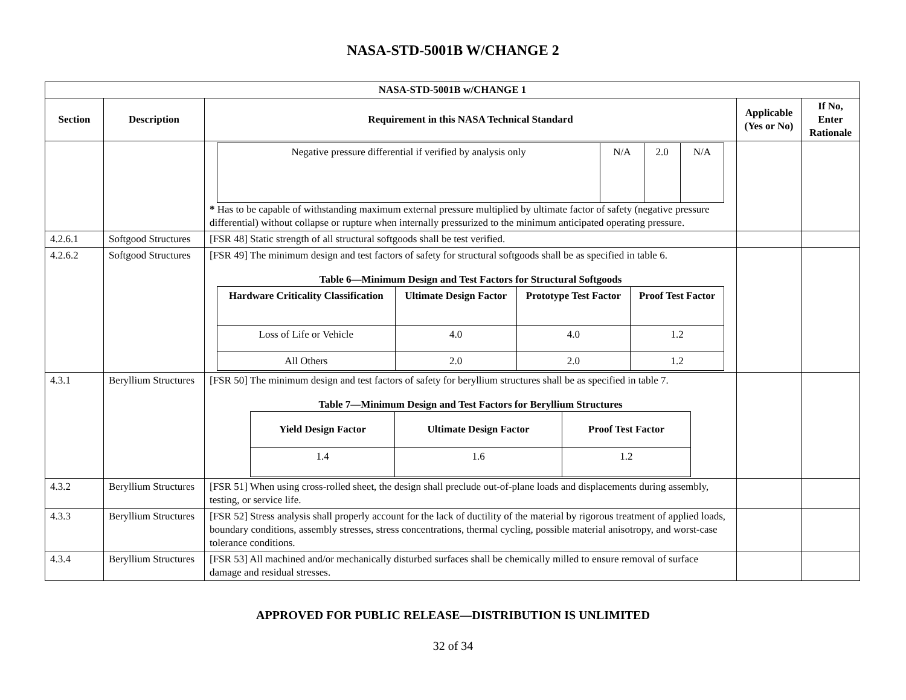NASA-STD-5001B W/CHANGE 2
| NASA-STD-5001B w/CHANGE 1 | | | | |
| --- | --- | --- | --- | --- |
| Section | Description | Requirement in this NASA Technical Standard | Applicable (Yes or No) | If No, Enter Rationale |
| | | / Negative pressure differential if verified by analysis only / N/A / 2.0 / N/A / * Has to be capable of withstanding maximum external pressure multiplied by ultimate factor of safety (negative pressure differential) without collapse or rupture when internally pressurized to the minimum anticipated operating pressure. | | |
| 4.2.6.1 | Softgood Structures | [FSR 48] Static strength of all structural softgoods shall be test verified. | | |
| 4.2.6.2 | Softgood Structures | [FSR 49] The minimum design and test factors of safety for structural softgoods shall be as specified in table 6. Table 6—Minimum Design and Test Factors for Structural Softgoods / Hardware Criticality Classification / Ultimate Design Factor / Prototype Test Factor / Proof Test Factor / / --- / --- / --- / --- / / Loss of Life or Vehicle / 4.0 / 4.0 / 1.2 / / All Others / 2.0 / 2.0 / 1.2 / | | |
| 4.3.1 | Beryllium Structures | [FSR 50] The minimum design and test factors of safety for beryllium structures shall be as specified in table 7. Table 7—Minimum Design and Test Factors for Beryllium Structures / Yield Design Factor / Ultimate Design Factor / Proof Test Factor / / --- / --- / --- / / 1.4 / 1.6 / 1.2 / | | |
| 4.3.2 | Beryllium Structures | [FSR 51] When using cross-rolled sheet, the design shall preclude out-of-plane loads and displacements during assembly, testing, or service life. | | |
| 4.3.3 | Beryllium Structures | [FSR 52] Stress analysis shall properly account for the lack of ductility of the material by rigorous treatment of applied loads, boundary conditions, assembly stresses, stress concentrations, thermal cycling, possible material anisotropy, and worst-case tolerance conditions. | | |
| 4.3.4 | Beryllium Structures | [FSR 53] All machined and/or mechanically disturbed surfaces shall be chemically milled to ensure removal of surface damage and residual stresses. | | |
APPROVED FOR PUBLIC RELEASE—DISTRIBUTION IS UNLIMITED
32 of 34